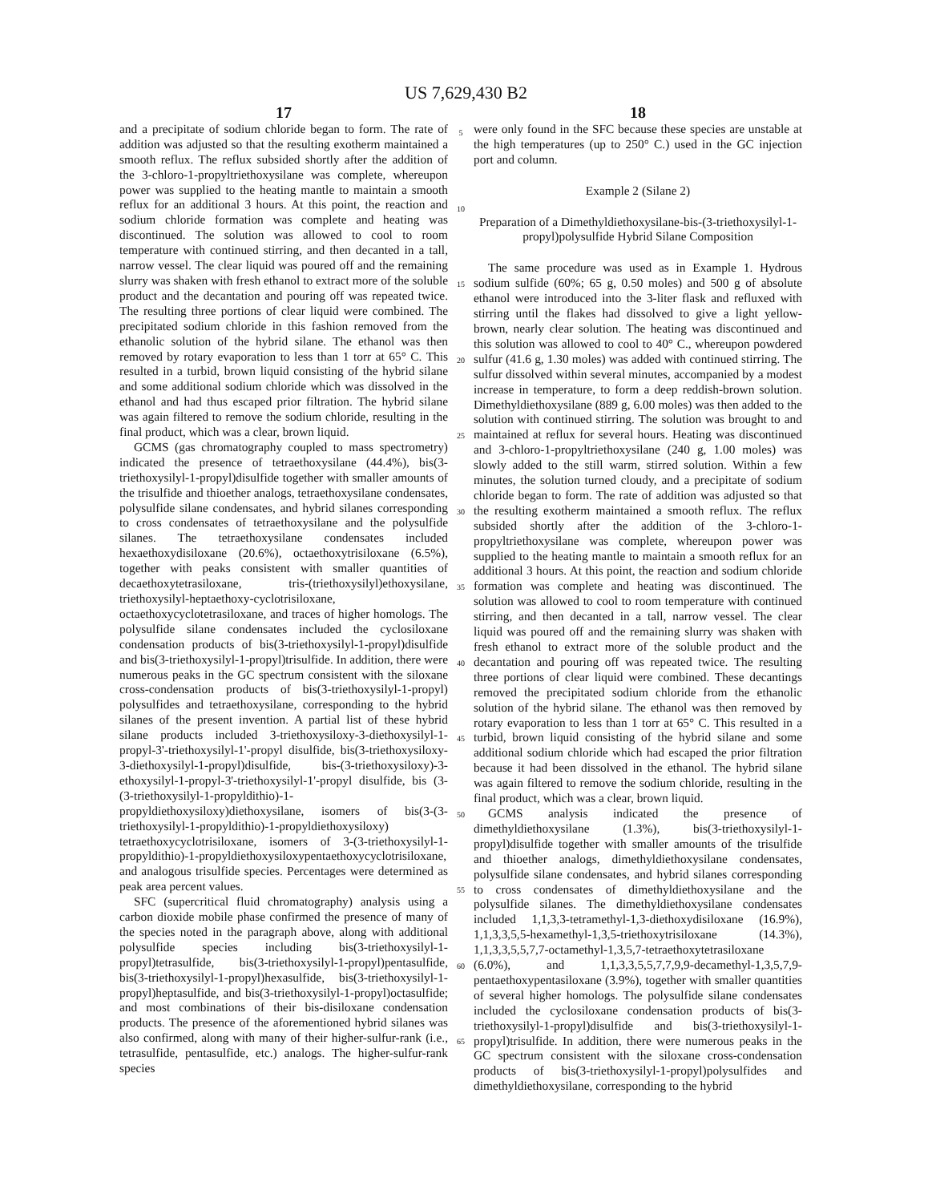US 7,629,430 B2
17
and a precipitate of sodium chloride began to form. The rate of addition was adjusted so that the resulting exotherm maintained a smooth reflux. The reflux subsided shortly after the addition of the 3-chloro-1-propyltriethoxysilane was complete, whereupon power was supplied to the heating mantle to maintain a smooth reflux for an additional 3 hours. At this point, the reaction and sodium chloride formation was complete and heating was discontinued. The solution was allowed to cool to room temperature with continued stirring, and then decanted in a tall, narrow vessel. The clear liquid was poured off and the remaining slurry was shaken with fresh ethanol to extract more of the soluble product and the decantation and pouring off was repeated twice. The resulting three portions of clear liquid were combined. The precipitated sodium chloride in this fashion removed from the ethanolic solution of the hybrid silane. The ethanol was then removed by rotary evaporation to less than 1 torr at 65° C. This resulted in a turbid, brown liquid consisting of the hybrid silane and some additional sodium chloride which was dissolved in the ethanol and had thus escaped prior filtration. The hybrid silane was again filtered to remove the sodium chloride, resulting in the final product, which was a clear, brown liquid.
GCMS (gas chromatography coupled to mass spectrometry) indicated the presence of tetraethoxysilane (44.4%), bis(3-triethoxysilyl-1-propyl)disulfide together with smaller amounts of the trisulfide and thioether analogs, tetraethoxysilane condensates, polysulfide silane condensates, and hybrid silanes corresponding to cross condensates of tetraethoxysilane and the polysulfide silanes. The tetraethoxysilane condensates included hexaethoxydisiloxane (20.6%), octaethoxytrisiloxane (6.5%), together with peaks consistent with smaller quantities of decaethoxytetrasiloxane, tris-(triethoxysilyl)ethoxysilane, triethoxysilyl-heptaethoxy-cyclotrisiloxane, octaethoxycyclotetrasiloxane, and traces of higher homologs. The polysulfide silane condensates included the cyclosiloxane condensation products of bis(3-triethoxysilyl-1-propyl)disulfide and bis(3-triethoxysilyl-1-propyl)trisulfide. In addition, there were numerous peaks in the GC spectrum consistent with the siloxane cross-condensation products of bis(3-triethoxysilyl-1-propyl) polysulfides and tetraethoxysilane, corresponding to the hybrid silanes of the present invention. A partial list of these hybrid silane products included 3-triethoxysiloxy-3-diethoxysilyl-1-propyl-3'-triethoxysilyl-1'-propyl disulfide, bis(3-triethoxysiloxy-3-diethoxysilyl-1-propyl)disulfide, bis-(3-triethoxysiloxy)-3-ethoxysilyl-1-propyl-3'-triethoxysilyl-1'-propyl disulfide, bis (3-(3-triethoxysilyl-1-propyldithio)-1-propyldiethoxysiloxy)diethoxysilane, isomers of bis(3-(3-triethoxysilyl-1-propyldithio)-1-propyldiethoxysiloxy) tetraethoxycyclotrisiloxane, isomers of 3-(3-triethoxysilyl-1-propyldithio)-1-propyldiethoxysiloxypentaethoxycyclotrisiloxane, and analogous trisulfide species. Percentages were determined as peak area percent values.
SFC (supercritical fluid chromatography) analysis using a carbon dioxide mobile phase confirmed the presence of many of the species noted in the paragraph above, along with additional polysulfide species including bis(3-triethoxysilyl-1-propyl)tetrasulfide, bis(3-triethoxysilyl-1-propyl)pentasulfide, bis(3-triethoxysilyl-1-propyl)hexasulfide, bis(3-triethoxysilyl-1-propyl)heptasulfide, and bis(3-triethoxysilyl-1-propyl)octasulfide; and most combinations of their bis-disiloxane condensation products. The presence of the aforementioned hybrid silanes was also confirmed, along with many of their higher-sulfur-rank (i.e., tetrasulfide, pentasulfide, etc.) analogs. The higher-sulfur-rank species
5
10
15
20
25
30
35
40
45
50
55
60
65
18
were only found in the SFC because these species are unstable at the high temperatures (up to 250° C.) used in the GC injection port and column.
Example 2 (Silane 2)
Preparation of a Dimethyldiethoxysilane-bis-(3-triethoxysilyl-1-propyl)polysulfide Hybrid Silane Composition
The same procedure was used as in Example 1. Hydrous sodium sulfide (60%; 65 g, 0.50 moles) and 500 g of absolute ethanol were introduced into the 3-liter flask and refluxed with stirring until the flakes had dissolved to give a light yellow-brown, nearly clear solution. The heating was discontinued and this solution was allowed to cool to 40° C., whereupon powdered sulfur (41.6 g, 1.30 moles) was added with continued stirring. The sulfur dissolved within several minutes, accompanied by a modest increase in temperature, to form a deep reddish-brown solution. Dimethyldiethoxysilane (889 g, 6.00 moles) was then added to the solution with continued stirring. The solution was brought to and maintained at reflux for several hours. Heating was discontinued and 3-chloro-1-propyltriethoxysilane (240 g, 1.00 moles) was slowly added to the still warm, stirred solution. Within a few minutes, the solution turned cloudy, and a precipitate of sodium chloride began to form. The rate of addition was adjusted so that the resulting exotherm maintained a smooth reflux. The reflux subsided shortly after the addition of the 3-chloro-1-propyltriethoxysilane was complete, whereupon power was supplied to the heating mantle to maintain a smooth reflux for an additional 3 hours. At this point, the reaction and sodium chloride formation was complete and heating was discontinued. The solution was allowed to cool to room temperature with continued stirring, and then decanted in a tall, narrow vessel. The clear liquid was poured off and the remaining slurry was shaken with fresh ethanol to extract more of the soluble product and the decantation and pouring off was repeated twice. The resulting three portions of clear liquid were combined. These decantings removed the precipitated sodium chloride from the ethanolic solution of the hybrid silane. The ethanol was then removed by rotary evaporation to less than 1 torr at 65° C. This resulted in a turbid, brown liquid consisting of the hybrid silane and some additional sodium chloride which had escaped the prior filtration because it had been dissolved in the ethanol. The hybrid silane was again filtered to remove the sodium chloride, resulting in the final product, which was a clear, brown liquid.
GCMS analysis indicated the presence of dimethyldiethoxysilane (1.3%), bis(3-triethoxysilyl-1-propyl)disulfide together with smaller amounts of the trisulfide and thioether analogs, dimethyldiethoxysilane condensates, polysulfide silane condensates, and hybrid silanes corresponding to cross condensates of dimethyldiethoxysilane and the polysulfide silanes. The dimethyldiethoxysilane condensates included 1,1,3,3-tetramethyl-1,3-diethoxydisiloxane (16.9%), 1,1,3,3,5,5-hexamethyl-1,3,5-triethoxytrisiloxane (14.3%), 1,1,3,3,5,5,7,7-octamethyl-1,3,5,7-tetraethoxytetrasiloxane (6.0%), and 1,1,3,3,5,5,7,7,9,9-decamethyl-1,3,5,7,9-pentaethoxypentasiloxane (3.9%), together with smaller quantities of several higher homologs. The polysulfide silane condensates included the cyclosiloxane condensation products of bis(3-triethoxysilyl-1-propyl)disulfide and bis(3-triethoxysilyl-1-propyl)trisulfide. In addition, there were numerous peaks in the GC spectrum consistent with the siloxane cross-condensation products of bis(3-triethoxysilyl-1-propyl)polysulfides and dimethyldiethoxysilane, corresponding to the hybrid